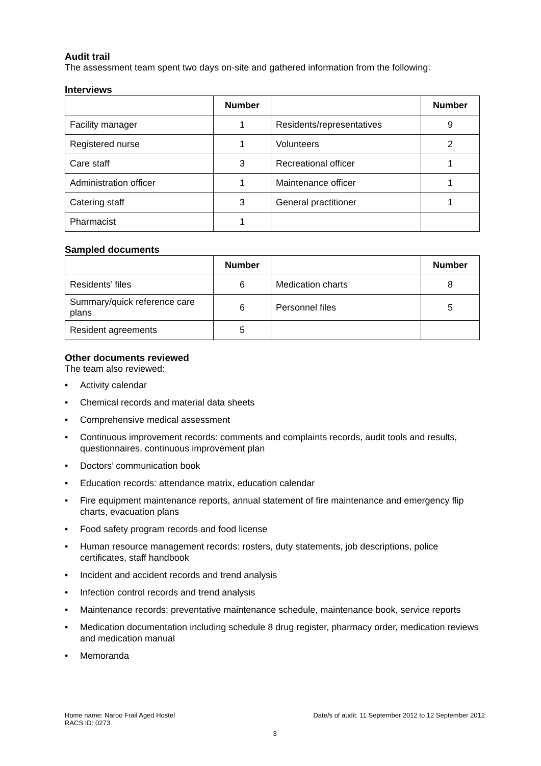Audit trail
The assessment team spent two days on-site and gathered information from the following:
Interviews
| | Number | | Number |
| --- | --- | --- | --- |
| Facility manager | 1 | Residents/representatives | 9 |
| Registered nurse | 1 | Volunteers | 2 |
| Care staff | 3 | Recreational officer | 1 |
| Administration officer | 1 | Maintenance officer | 1 |
| Catering staff | 3 | General practitioner | 1 |
| Pharmacist | 1 | | |
Sampled documents
| | Number | | Number |
| --- | --- | --- | --- |
| Residents’ files | 6 | Medication charts | 8 |
| Summary/quick reference care plans | 6 | Personnel files | 5 |
| Resident agreements | 5 | | |
Other documents reviewed
The team also reviewed:
• Activity calendar
• Chemical records and material data sheets
• Comprehensive medical assessment
• Continuous improvement records: comments and complaints records, audit tools and results, questionnaires, continuous improvement plan
• Doctors’ communication book
• Education records: attendance matrix, education calendar
• Fire equipment maintenance reports, annual statement of fire maintenance and emergency flip charts, evacuation plans
• Food safety program records and food license
• Human resource management records: rosters, duty statements, job descriptions, police certificates, staff handbook
• Incident and accident records and trend analysis
• Infection control records and trend analysis
• Maintenance records: preventative maintenance schedule, maintenance book, service reports
• Medication documentation including schedule 8 drug register, pharmacy order, medication reviews and medication manual
• Memoranda
Home name: Naroo Frail Aged Hostel Date/s of audit: 11 September 2012 to 12 September 2012
RACS ID: 0273
3